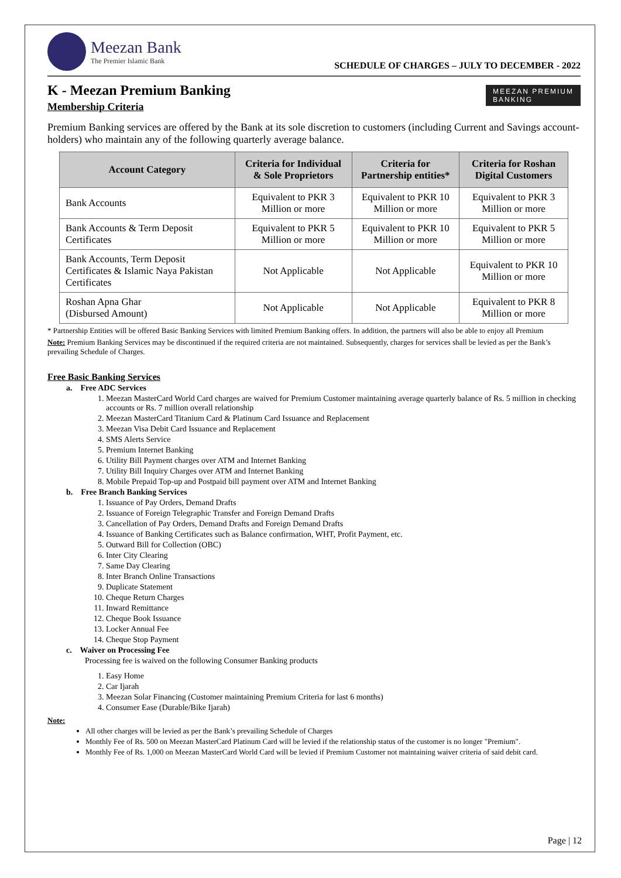Meezan Bank
The Premier Islamic Bank
SCHEDULE OF CHARGES – JULY TO DECEMBER - 2022
MEEZAN PREMIUM
BANKING
K - Meezan Premium Banking
Membership Criteria
Premium Banking services are offered by the Bank at its sole discretion to customers (including Current and Savings account-holders) who maintain any of the following quarterly average balance.
| Account Category | Criteria for Individual & Sole Proprietors | Criteria for Partnership entities* | Criteria for Roshan Digital Customers |
| --- | --- | --- | --- |
| Bank Accounts | Equivalent to PKR 3 Million or more | Equivalent to PKR 10 Million or more | Equivalent to PKR 3 Million or more |
| Bank Accounts & Term Deposit Certificates | Equivalent to PKR 5 Million or more | Equivalent to PKR 10 Million or more | Equivalent to PKR 5 Million or more |
| Bank Accounts, Term Deposit Certificates & Islamic Naya Pakistan Certificates | Not Applicable | Not Applicable | Equivalent to PKR 10 Million or more |
| Roshan Apna Ghar (Disbursed Amount) | Not Applicable | Not Applicable | Equivalent to PKR 8 Million or more |
* Partnership Entities will be offered Basic Banking Services with limited Premium Banking offers. In addition, the partners will also be able to enjoy all Premium
Note: Premium Banking Services may be discontinued if the required criteria are not maintained. Subsequently, charges for services shall be levied as per the Bank’s prevailing Schedule of Charges.
Free Basic Banking Services
a. Free ADC Services
1. Meezan MasterCard World Card charges are waived for Premium Customer maintaining average quarterly balance of Rs. 5 million in checking accounts or Rs. 7 million overall relationship
2. Meezan MasterCard Titanium Card & Platinum Card Issuance and Replacement
3. Meezan Visa Debit Card Issuance and Replacement
4. SMS Alerts Service
5. Premium Internet Banking
6. Utility Bill Payment charges over ATM and Internet Banking
7. Utility Bill Inquiry Charges over ATM and Internet Banking
8. Mobile Prepaid Top-up and Postpaid bill payment over ATM and Internet Banking
b. Free Branch Banking Services
1. Issuance of Pay Orders, Demand Drafts
2. Issuance of Foreign Telegraphic Transfer and Foreign Demand Drafts
3. Cancellation of Pay Orders, Demand Drafts and Foreign Demand Drafts
4. Issuance of Banking Certificates such as Balance confirmation, WHT, Profit Payment, etc.
5. Outward Bill for Collection (OBC)
6. Inter City Clearing
7. Same Day Clearing
8. Inter Branch Online Transactions
9. Duplicate Statement
10. Cheque Return Charges
11. Inward Remittance
12. Cheque Book Issuance
13. Locker Annual Fee
14. Cheque Stop Payment
c. Waiver on Processing Fee
Processing fee is waived on the following Consumer Banking products
1. Easy Home
2. Car Ijarah
3. Meezan Solar Financing (Customer maintaining Premium Criteria for last 6 months)
4. Consumer Ease (Durable/Bike Ijarah)
Note:
All other charges will be levied as per the Bank’s prevailing Schedule of Charges
Monthly Fee of Rs. 500 on Meezan MasterCard Platinum Card will be levied if the relationship status of the customer is no longer "Premium".
Monthly Fee of Rs. 1,000 on Meezan MasterCard World Card will be levied if Premium Customer not maintaining waiver criteria of said debit card.
Page | 12